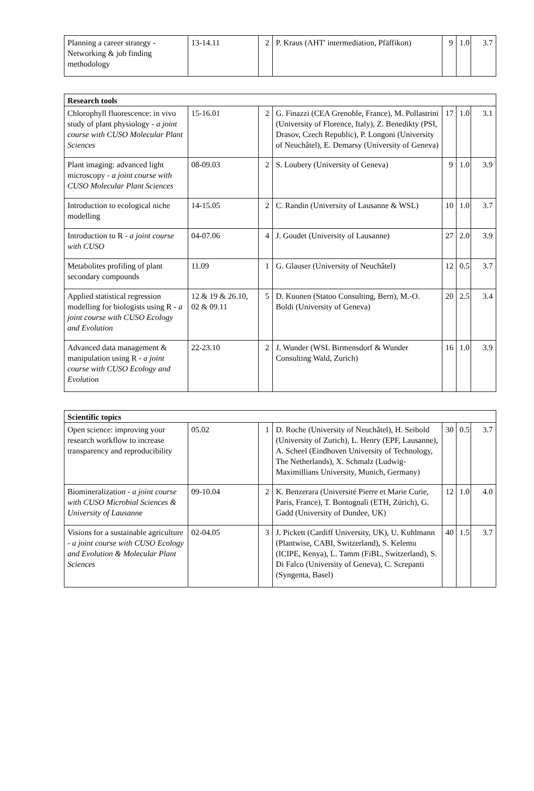| Planning a career strategy - Networking & job finding methodology | 13-14.11 | 2 | P. Kraus (AHT' intermediation, Pfäffikon) | 9 | 1.0 | 3.7 |
| Research tools | | | | | | |
| --- | --- | --- | --- | --- | --- | --- |
| Chlorophyll fluorescence: in vivo study of plant physiology - a joint course with CUSO Molecular Plant Sciences | 15-16.01 | 2 | G. Finazzi (CEA Grenoble, France), M. Pollastrini (University of Florence, Italy), Z. Benedikty (PSI, Drasov, Czech Republic), P. Longoni (University of Neuchâtel), E. Demarsy (University of Geneva) | 17 | 1.0 | 3.1 |
| Plant imaging: advanced light microscopy - a joint course with CUSO Molecular Plant Sciences | 08-09.03 | 2 | S. Loubery (University of Geneva) | 9 | 1.0 | 3.9 |
| Introduction to ecological niche modelling | 14-15.05 | 2 | C. Randin (University of Lausanne & WSL) | 10 | 1.0 | 3.7 |
| Introduction to R - a joint course with CUSO | 04-07.06 | 4 | J. Goudet (University of Lausanne) | 27 | 2.0 | 3.9 |
| Metabolites profiling of plant secondary compounds | 11.09 | 1 | G. Glauser (University of Neuchâtel) | 12 | 0.5 | 3.7 |
| Applied statistical regression modelling for biologists using R - a joint course with CUSO Ecology and Evolution | 12 & 19 & 26.10, 02 & 09.11 | 5 | D. Kuonen (Statoo Consulting, Bern), M.-O. Boldi (University of Geneva) | 20 | 2.5 | 3.4 |
| Advanced data management & manipulation using R - a joint course with CUSO Ecology and Evolution | 22-23.10 | 2 | J. Wunder (WSL Birmensdorf & Wunder Consulting Wald, Zurich) | 16 | 1.0 | 3.9 |
| Scientific topics | | | | | | |
| --- | --- | --- | --- | --- | --- | --- |
| Open science: improving your research workflow to increase transparency and reproducibility | 05.02 | 1 | D. Roche (University of Neuchâtel), H. Seibold (University of Zurich), L. Henry (EPF, Lausanne), A. Scheel (Eindhoven University of Technology, The Netherlands), X. Schmalz (Ludwig-Maximillians University, Munich, Germany) | 30 | 0.5 | 3.7 |
| Biomineralization - a joint course with CUSO Microbial Sciences & University of Lausanne | 09-10.04 | 2 | K. Benzerara (Université Pierre et Marie Curie, Paris, France), T. Bontognali (ETH, Zürich), G. Gadd (University of Dundee, UK) | 12 | 1.0 | 4.0 |
| Visions for a sustainable agriculture - a joint course with CUSO Ecology and Evolution & Molecular Plant Sciences | 02-04.05 | 3 | J. Pickett (Cardiff University, UK), U. Kuhlmann (Plantwise, CABI, Switzerland), S. Kelemu (ICIPE, Kenya), L. Tamm (FiBL, Switzerland), S. Di Falco (University of Geneva), C. Screpanti (Syngenta, Basel) | 40 | 1.5 | 3.7 |